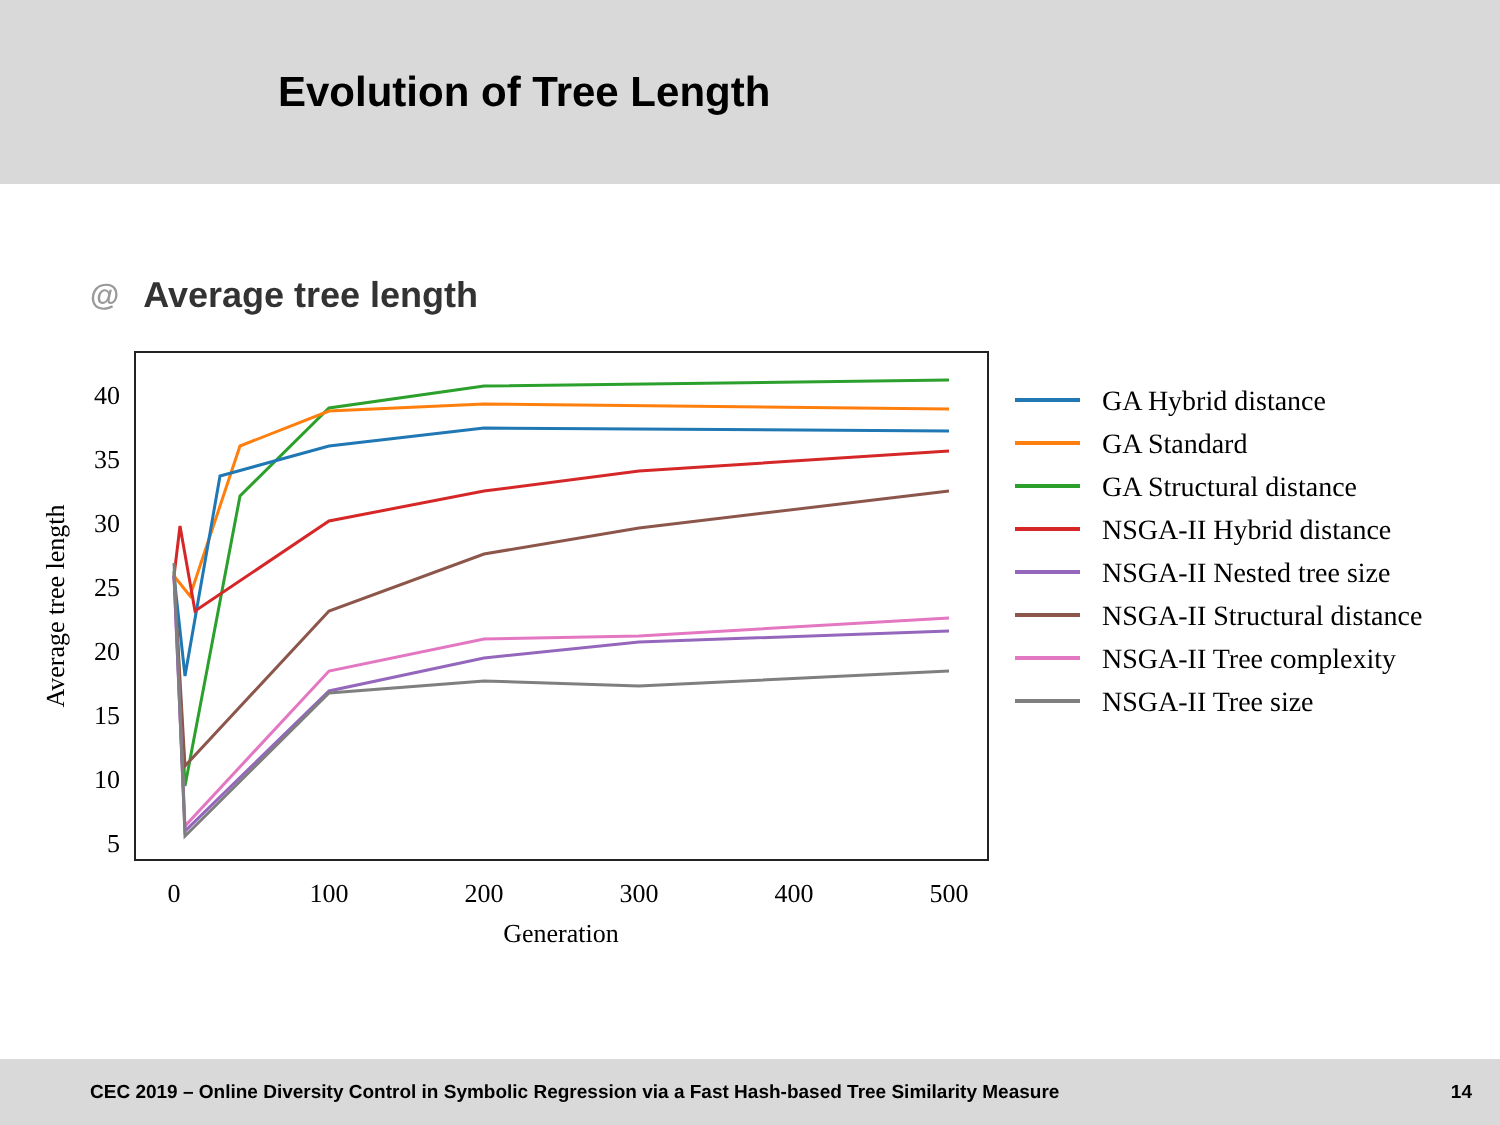Evolution of Tree Length
@ Average tree length
40
35
30
25
20
15
10
5
0
100
200
300
400
500
Generation
Average tree length
GA Hybrid distance
GA Standard
GA Structural distance
NSGA-II Hybrid distance
NSGA-II Nested tree size
NSGA-II Structural distance
NSGA-II Tree complexity
NSGA-II Tree size
CEC 2019 – Online Diversity Control in Symbolic Regression via a Fast Hash-based Tree Similarity Measure 14